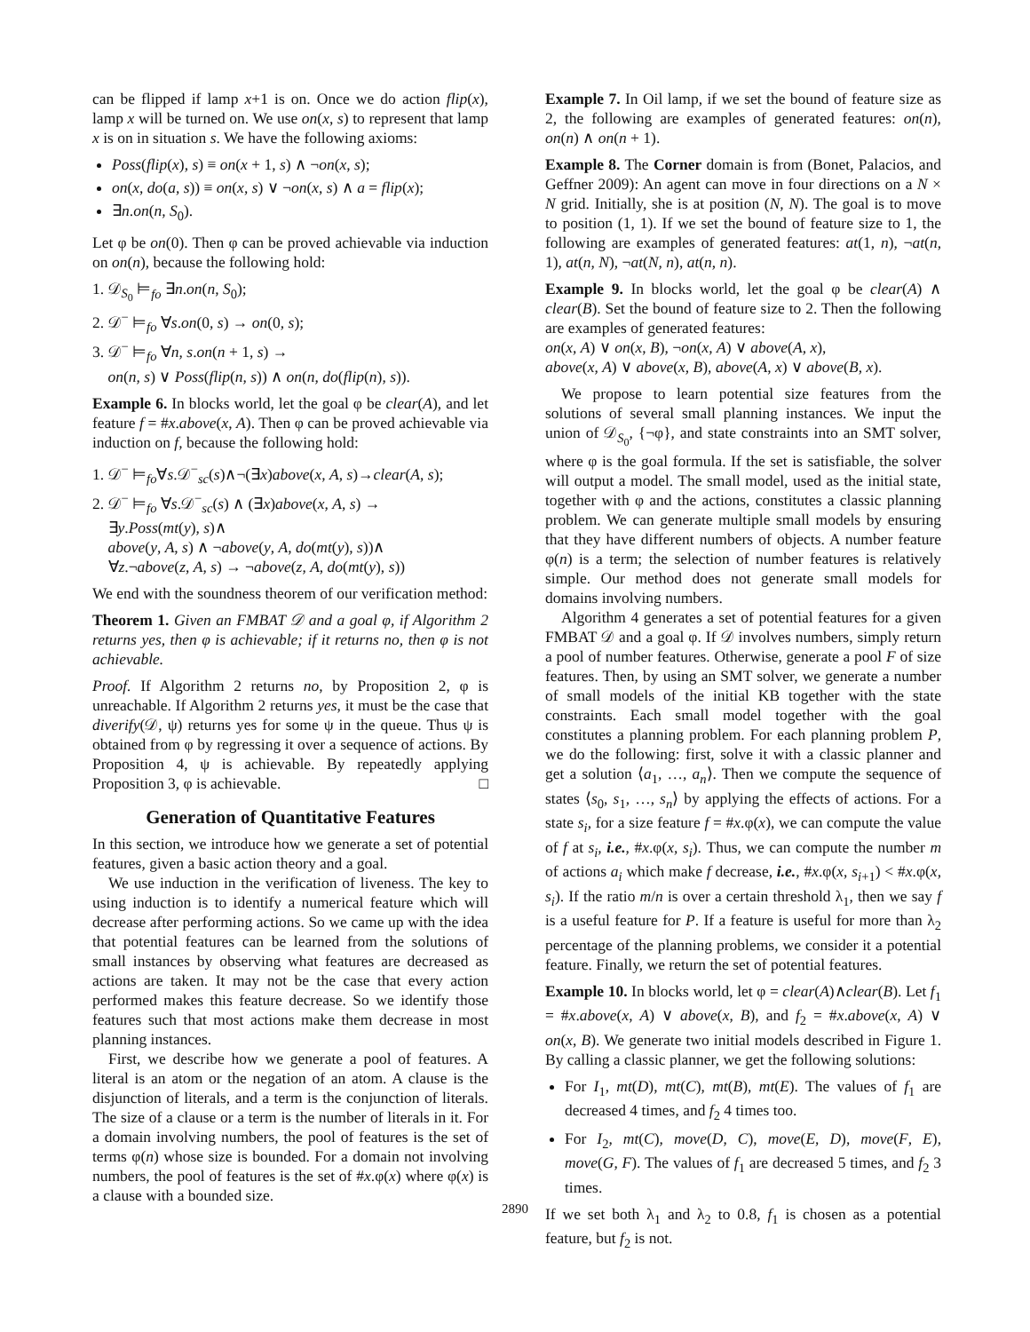can be flipped if lamp x+1 is on. Once we do action flip(x), lamp x will be turned on. We use on(x, s) to represent that lamp x is on in situation s. We have the following axioms:
Poss(flip(x), s) ≡ on(x + 1, s) ∧ ¬on(x, s);
on(x, do(a, s)) ≡ on(x, s) ∨ ¬on(x, s) ∧ a = flip(x);
∃n.on(n, S<sub>0</sub>).
Let φ be on(0). Then φ can be proved achievable via induction on on(n), because the following hold:
1. 𝒟<sub>S<sub>0</sub></sub> ⊨<sub>fo</sub> ∃n.on(n, S<sub>0</sub>);
2. 𝒟<sup>−</sup> ⊨<sub>fo</sub> ∀s.on(0, s) → on(0, s);
3. 𝒟<sup>−</sup> ⊨<sub>fo</sub> ∀n, s.on(n + 1, s) →
on(n, s) ∨ Poss(flip(n, s)) ∧ on(n, do(flip(n), s)).
Example 6. In blocks world, let the goal φ be clear(A), and let feature f = #x.above(x, A). Then φ can be proved achievable via induction on f, because the following hold:
1. 𝒟<sup>−</sup> ⊨<sub>fo</sub>∀s.𝒟<sup>−</sup><sub>sc</sub>(s)∧¬(∃x)above(x, A, s)→clear(A, s);
2. 𝒟<sup>−</sup> ⊨<sub>fo</sub> ∀s.𝒟<sup>−</sup><sub>sc</sub>(s) ∧ (∃x)above(x, A, s) →
∃y.Poss(mt(y), s)∧
above(y, A, s) ∧ ¬above(y, A, do(mt(y), s))∧
∀z.¬above(z, A, s) → ¬above(z, A, do(mt(y), s))
We end with the soundness theorem of our verification method:
Theorem 1. Given an FMBAT 𝒟 and a goal φ, if Algorithm 2 returns yes, then φ is achievable; if it returns no, then φ is not achievable.
Proof. If Algorithm 2 returns no, by Proposition 2, φ is unreachable. If Algorithm 2 returns yes, it must be the case that diverify(𝒟, ψ) returns yes for some ψ in the queue. Thus ψ is obtained from φ by regressing it over a sequence of actions. By Proposition 4, ψ is achievable. By repeatedly applying Proposition 3, φ is achievable. □
Generation of Quantitative Features
In this section, we introduce how we generate a set of potential features, given a basic action theory and a goal.
We use induction in the verification of liveness. The key to using induction is to identify a numerical feature which will decrease after performing actions. So we came up with the idea that potential features can be learned from the solutions of small instances by observing what features are decreased as actions are taken. It may not be the case that every action performed makes this feature decrease. So we identify those features such that most actions make them decrease in most planning instances.
First, we describe how we generate a pool of features. A literal is an atom or the negation of an atom. A clause is the disjunction of literals, and a term is the conjunction of literals. The size of a clause or a term is the number of literals in it. For a domain involving numbers, the pool of features is the set of terms φ(n) whose size is bounded. For a domain not involving numbers, the pool of features is the set of #x.φ(x) where φ(x) is a clause with a bounded size.
Example 7. In Oil lamp, if we set the bound of feature size as 2, the following are examples of generated features: on(n), on(n) ∧ on(n + 1).
Example 8. The Corner domain is from (Bonet, Palacios, and Geffner 2009): An agent can move in four directions on a N × N grid. Initially, she is at position (N, N). The goal is to move to position (1, 1). If we set the bound of feature size to 1, the following are examples of generated features: at(1, n), ¬at(n, 1), at(n, N), ¬at(N, n), at(n, n).
Example 9. In blocks world, let the goal φ be clear(A) ∧ clear(B). Set the bound of feature size to 2. Then the following are examples of generated features:
on(x, A) ∨ on(x, B), ¬on(x, A) ∨ above(A, x),
above(x, A) ∨ above(x, B), above(A, x) ∨ above(B, x).
We propose to learn potential size features from the solutions of several small planning instances. We input the union of 𝒟<sub>S<sub>0</sub></sub>, {¬φ}, and state constraints into an SMT solver, where φ is the goal formula. If the set is satisfiable, the solver will output a model. The small model, used as the initial state, together with φ and the actions, constitutes a classic planning problem. We can generate multiple small models by ensuring that they have different numbers of objects. A number feature φ(n) is a term; the selection of number features is relatively simple. Our method does not generate small models for domains involving numbers.
Algorithm 4 generates a set of potential features for a given FMBAT 𝒟 and a goal φ. If 𝒟 involves numbers, simply return a pool of number features. Otherwise, generate a pool F of size features. Then, by using an SMT solver, we generate a number of small models of the initial KB together with the state constraints. Each small model together with the goal constitutes a planning problem. For each planning problem P, we do the following: first, solve it with a classic planner and get a solution ⟨a<sub>1</sub>, …, a<sub>n</sub>⟩. Then we compute the sequence of states ⟨s<sub>0</sub>, s<sub>1</sub>, …, s<sub>n</sub>⟩ by applying the effects of actions. For a state s<sub>i</sub>, for a size feature f = #x.φ(x), we can compute the value of f at s<sub>i</sub>, i.e., #x.φ(x, s<sub>i</sub>). Thus, we can compute the number m of actions a<sub>i</sub> which make f decrease, i.e., #x.φ(x, s<sub>i+1</sub>) < #x.φ(x, s<sub>i</sub>). If the ratio m/n is over a certain threshold λ<sub>1</sub>, then we say f is a useful feature for P. If a feature is useful for more than λ<sub>2</sub> percentage of the planning problems, we consider it a potential feature. Finally, we return the set of potential features.
Example 10. In blocks world, let φ = clear(A)∧clear(B). Let f<sub>1</sub> = #x.above(x, A) ∨ above(x, B), and f<sub>2</sub> = #x.above(x, A) ∨ on(x, B). We generate two initial models described in Figure 1. By calling a classic planner, we get the following solutions:
For I<sub>1</sub>, mt(D), mt(C), mt(B), mt(E). The values of f<sub>1</sub> are decreased 4 times, and f<sub>2</sub> 4 times too.
For I<sub>2</sub>, mt(C), move(D, C), move(E, D), move(F, E), move(G, F). The values of f<sub>1</sub> are decreased 5 times, and f<sub>2</sub> 3 times.
If we set both λ<sub>1</sub> and λ<sub>2</sub> to 0.8, f<sub>1</sub> is chosen as a potential feature, but f<sub>2</sub> is not.
2890